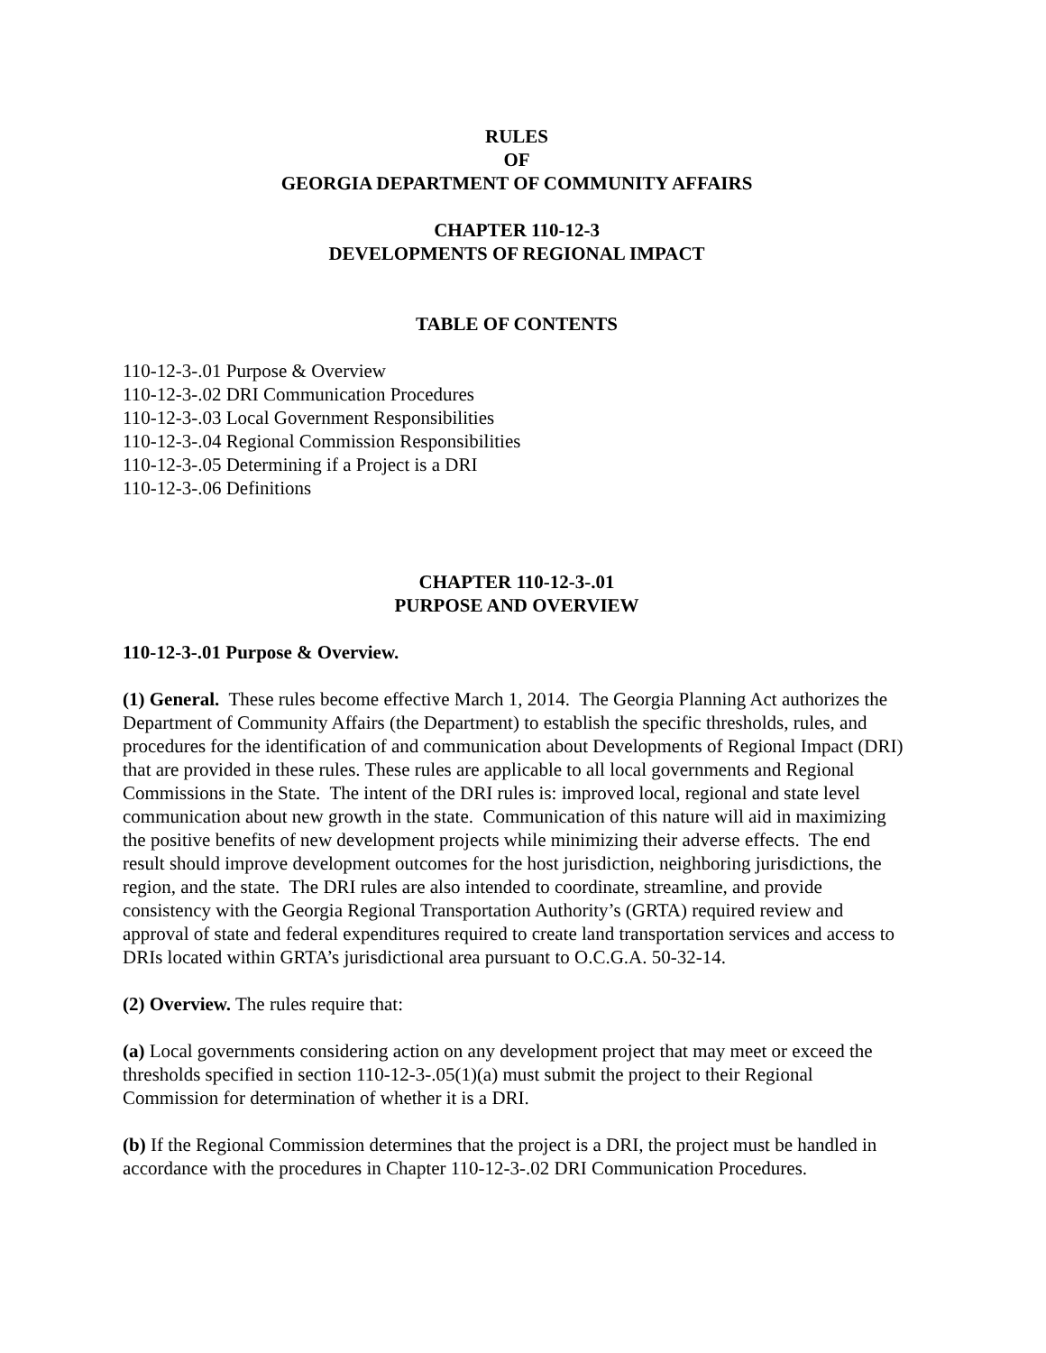RULES
OF
GEORGIA DEPARTMENT OF COMMUNITY AFFAIRS
CHAPTER 110-12-3
DEVELOPMENTS OF REGIONAL IMPACT
TABLE OF CONTENTS
110-12-3-.01 Purpose & Overview
110-12-3-.02 DRI Communication Procedures
110-12-3-.03 Local Government Responsibilities
110-12-3-.04 Regional Commission Responsibilities
110-12-3-.05 Determining if a Project is a DRI
110-12-3-.06 Definitions
CHAPTER 110-12-3-.01
PURPOSE AND OVERVIEW
110-12-3-.01 Purpose & Overview.
(1) General. These rules become effective March 1, 2014. The Georgia Planning Act authorizes the Department of Community Affairs (the Department) to establish the specific thresholds, rules, and procedures for the identification of and communication about Developments of Regional Impact (DRI) that are provided in these rules. These rules are applicable to all local governments and Regional Commissions in the State. The intent of the DRI rules is: improved local, regional and state level communication about new growth in the state. Communication of this nature will aid in maximizing the positive benefits of new development projects while minimizing their adverse effects. The end result should improve development outcomes for the host jurisdiction, neighboring jurisdictions, the region, and the state. The DRI rules are also intended to coordinate, streamline, and provide consistency with the Georgia Regional Transportation Authority’s (GRTA) required review and approval of state and federal expenditures required to create land transportation services and access to DRIs located within GRTA’s jurisdictional area pursuant to O.C.G.A. 50-32-14.
(2) Overview. The rules require that:
(a) Local governments considering action on any development project that may meet or exceed the thresholds specified in section 110-12-3-.05(1)(a) must submit the project to their Regional Commission for determination of whether it is a DRI.
(b) If the Regional Commission determines that the project is a DRI, the project must be handled in accordance with the procedures in Chapter 110-12-3-.02 DRI Communication Procedures.